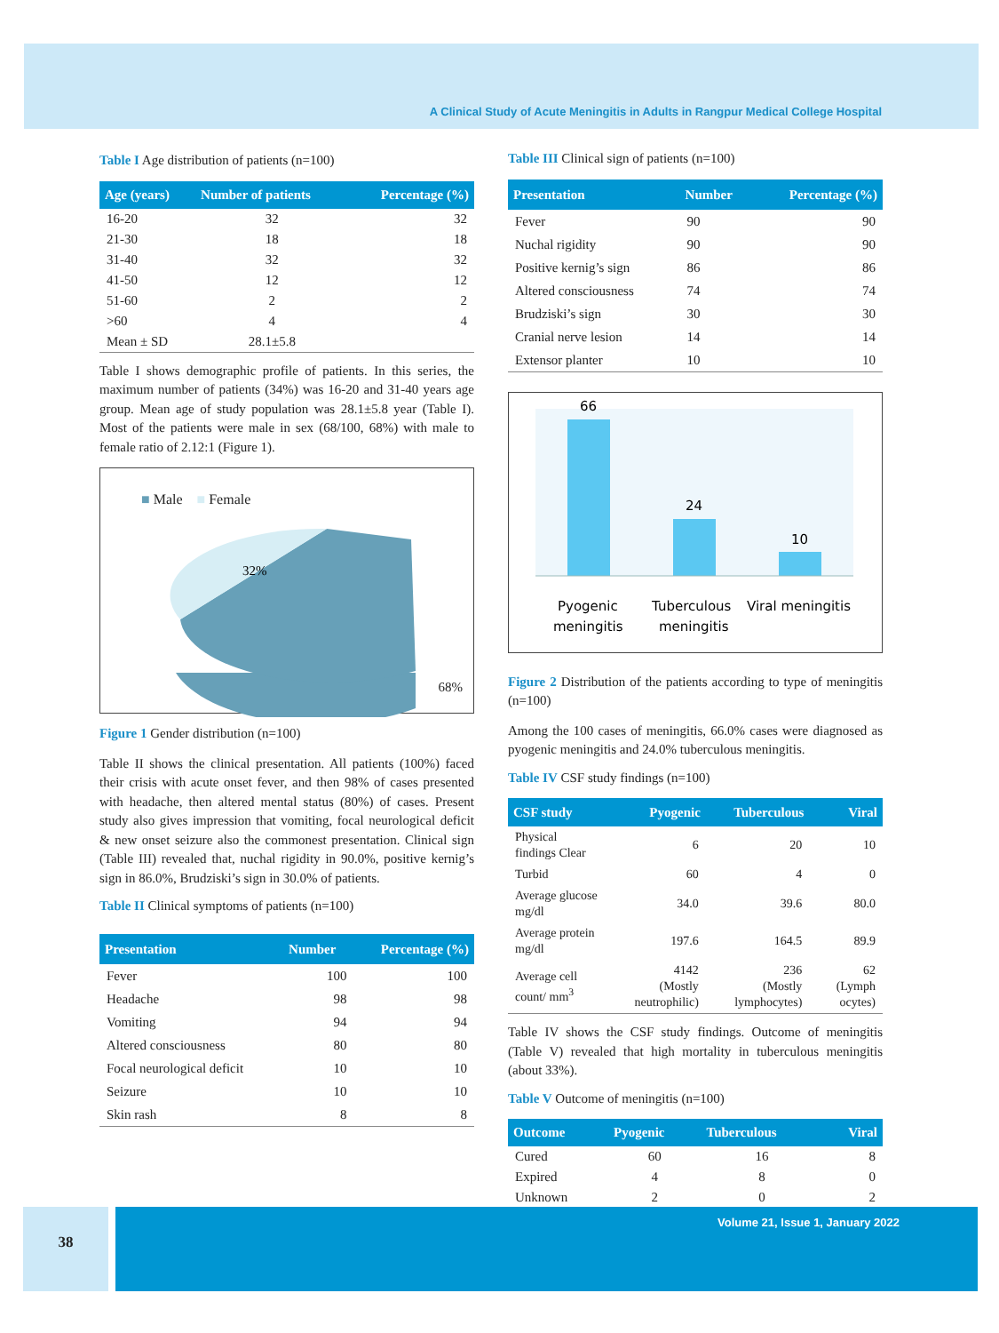A Clinical Study of Acute Meningitis in Adults in Rangpur Medical College Hospital
Table I Age distribution of patients (n=100)
| Age (years) | Number of patients | Percentage (%) |
| --- | --- | --- |
| 16-20 | 32 | 32 |
| 21-30 | 18 | 18 |
| 31-40 | 32 | 32 |
| 41-50 | 12 | 12 |
| 51-60 | 2 | 2 |
| >60 | 4 | 4 |
| Mean ± SD | 28.1±5.8 | |
Table I shows demographic profile of patients. In this series, the maximum number of patients (34%) was 16-20 and 31-40 years age group. Mean age of study population was 28.1±5.8 year (Table I). Most of the patients were male in sex (68/100, 68%) with male to female ratio of 2.12:1 (Figure 1).
■ Male ■ Female
32%
68%
Figure 1 Gender distribution (n=100)
Table II shows the clinical presentation. All patients (100%) faced their crisis with acute onset fever, and then 98% of cases presented with headache, then altered mental status (80%) of cases. Present study also gives impression that vomiting, focal neurological deficit & new onset seizure also the commonest presentation. Clinical sign (Table III) revealed that, nuchal rigidity in 90.0%, positive kernig’s sign in 86.0%, Brudziski’s sign in 30.0% of patients.
Table II Clinical symptoms of patients (n=100)
| Presentation | Number | Percentage (%) |
| --- | --- | --- |
| Fever | 100 | 100 |
| Headache | 98 | 98 |
| Vomiting | 94 | 94 |
| Altered consciousness | 80 | 80 |
| Focal neurological deficit | 10 | 10 |
| Seizure | 10 | 10 |
| Skin rash | 8 | 8 |
Table III Clinical sign of patients (n=100)
| Presentation | Number | Percentage (%) |
| --- | --- | --- |
| Fever | 90 | 90 |
| Nuchal rigidity | 90 | 90 |
| Positive kernig’s sign | 86 | 86 |
| Altered consciousness | 74 | 74 |
| Brudziski’s sign | 30 | 30 |
| Cranial nerve lesion | 14 | 14 |
| Extensor planter | 10 | 10 |
66
24
10
Pyogenic
meningitis
Tuberculous
meningitis
Viral meningitis
Figure 2 Distribution of the patients according to type of meningitis (n=100)
Among the 100 cases of meningitis, 66.0% cases were diagnosed as pyogenic meningitis and 24.0% tuberculous meningitis.
Table IV CSF study findings (n=100)
| CSF study | Pyogenic | Tuberculous | Viral |
| --- | --- | --- | --- |
| Physical findings Clear | 6 | 20 | 10 |
| Turbid | 60 | 4 | 0 |
| Average glucose mg/dl | 34.0 | 39.6 | 80.0 |
| Average protein mg/dl | 197.6 | 164.5 | 89.9 |
| Average cell count/ mm<sup>3</sup> | 4142 (Mostly neutrophilic) | 236 (Mostly lymphocytes) | 62 (Lymph ocytes) |
Table IV shows the CSF study findings. Outcome of meningitis (Table V) revealed that high mortality in tuberculous meningitis (about 33%).
Table V Outcome of meningitis (n=100)
| Outcome | Pyogenic | Tuberculous | Viral |
| --- | --- | --- | --- |
| Cured | 60 | 16 | 8 |
| Expired | 4 | 8 | 0 |
| Unknown | 2 | 0 | 2 |
38
Volume 21, Issue 1, January 2022